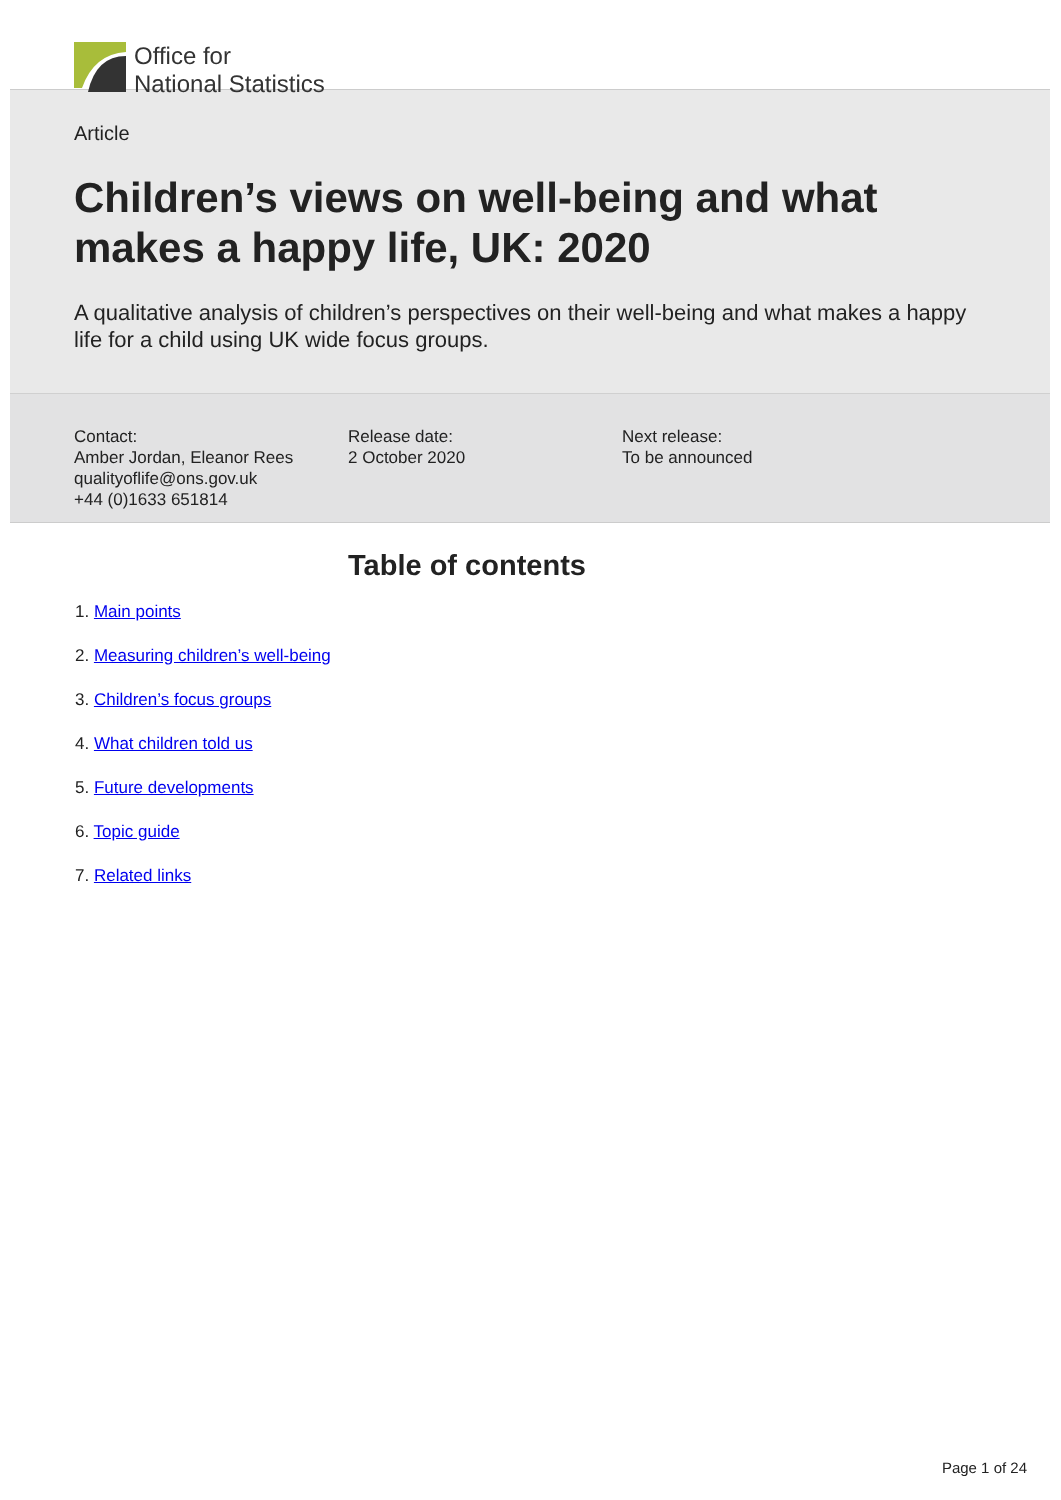Office for
National Statistics
Article
Children’s views on well-being and what makes a happy life, UK: 2020
A qualitative analysis of children’s perspectives on their well-being and what makes a happy life for a child using UK wide focus groups.
Contact:
Amber Jordan, Eleanor Rees
qualityoflife@ons.gov.uk
+44 (0)1633 651814
Release date:
2 October 2020
Next release:
To be announced
Table of contents
1. Main points
2. Measuring children’s well-being
3. Children’s focus groups
4. What children told us
5. Future developments
6. Topic guide
7. Related links
Page 1 of 24